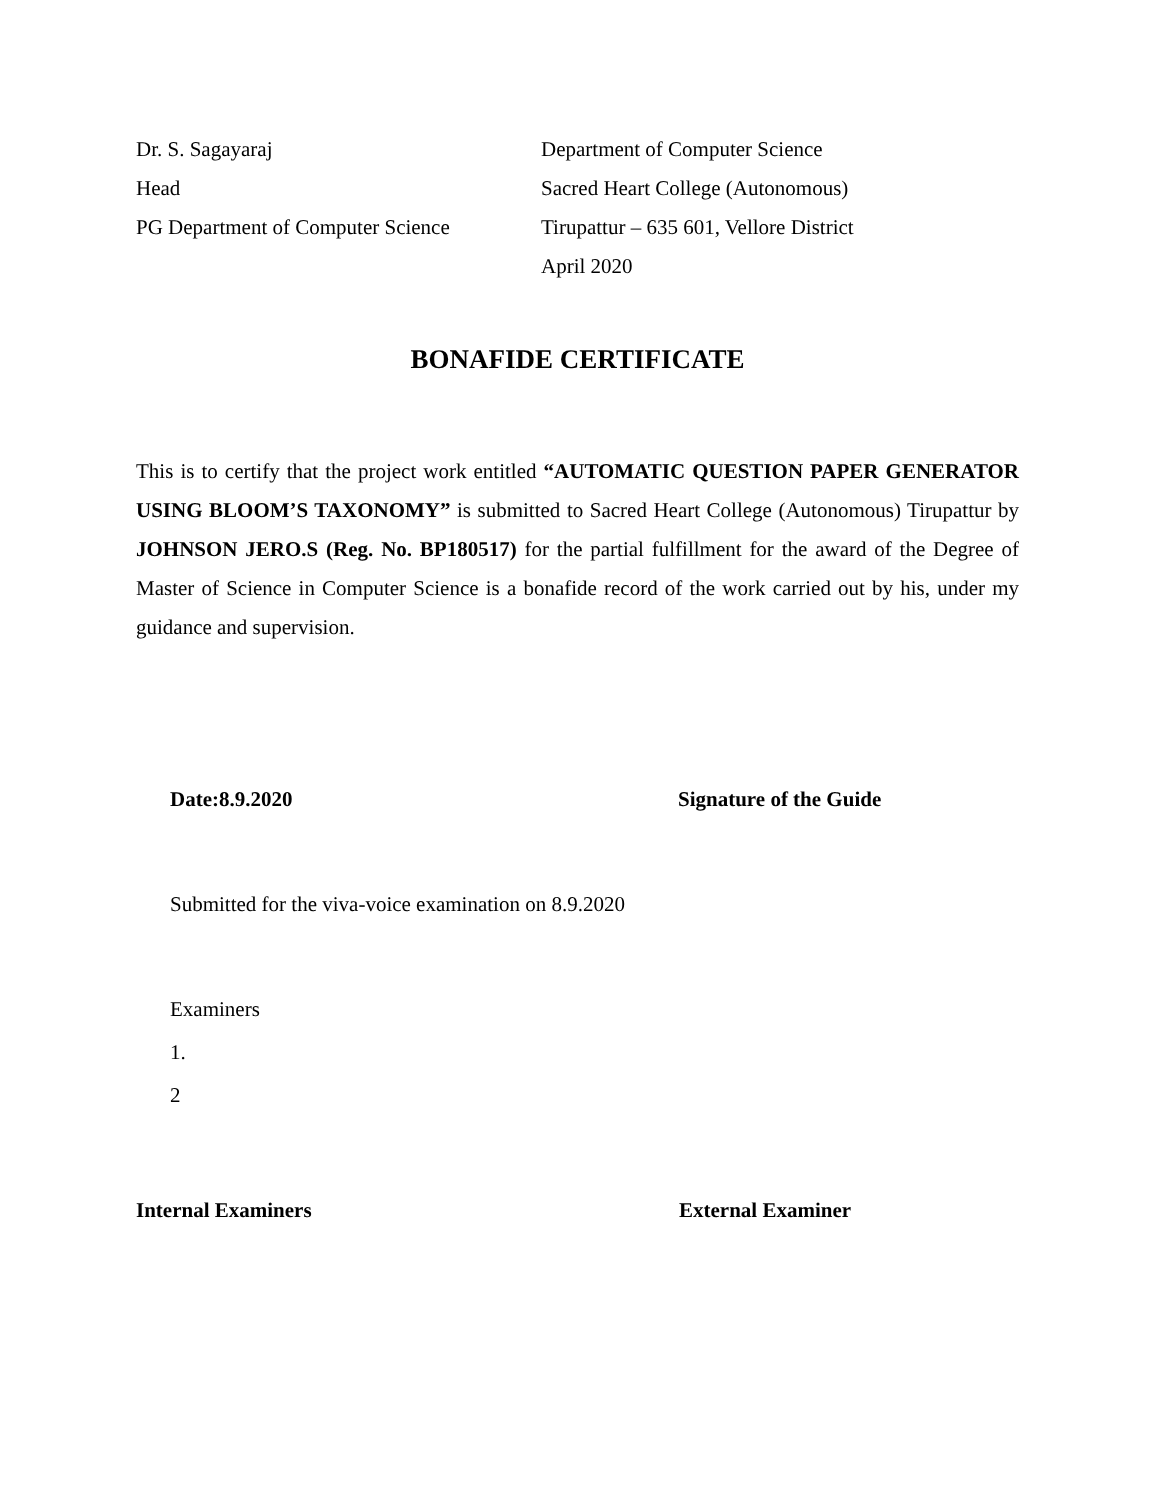Dr. S. Sagayaraj
Head
PG Department of Computer Science
Department of Computer Science
Sacred Heart College (Autonomous)
Tirupattur – 635 601, Vellore District
April 2020
BONAFIDE CERTIFICATE
This is to certify that the project work entitled “AUTOMATIC QUESTION PAPER GENERATOR USING BLOOM’S TAXONOMY” is submitted to Sacred Heart College (Autonomous) Tirupattur by JOHNSON JERO.S (Reg. No. BP180517) for the partial fulfillment for the award of the Degree of Master of Science in Computer Science is a bonafide record of the work carried out by his, under my guidance and supervision.
Date:8.9.2020 Signature of the Guide
Submitted for the viva-voice examination on 8.9.2020
Examiners
1.
2
Internal Examiners External Examiner